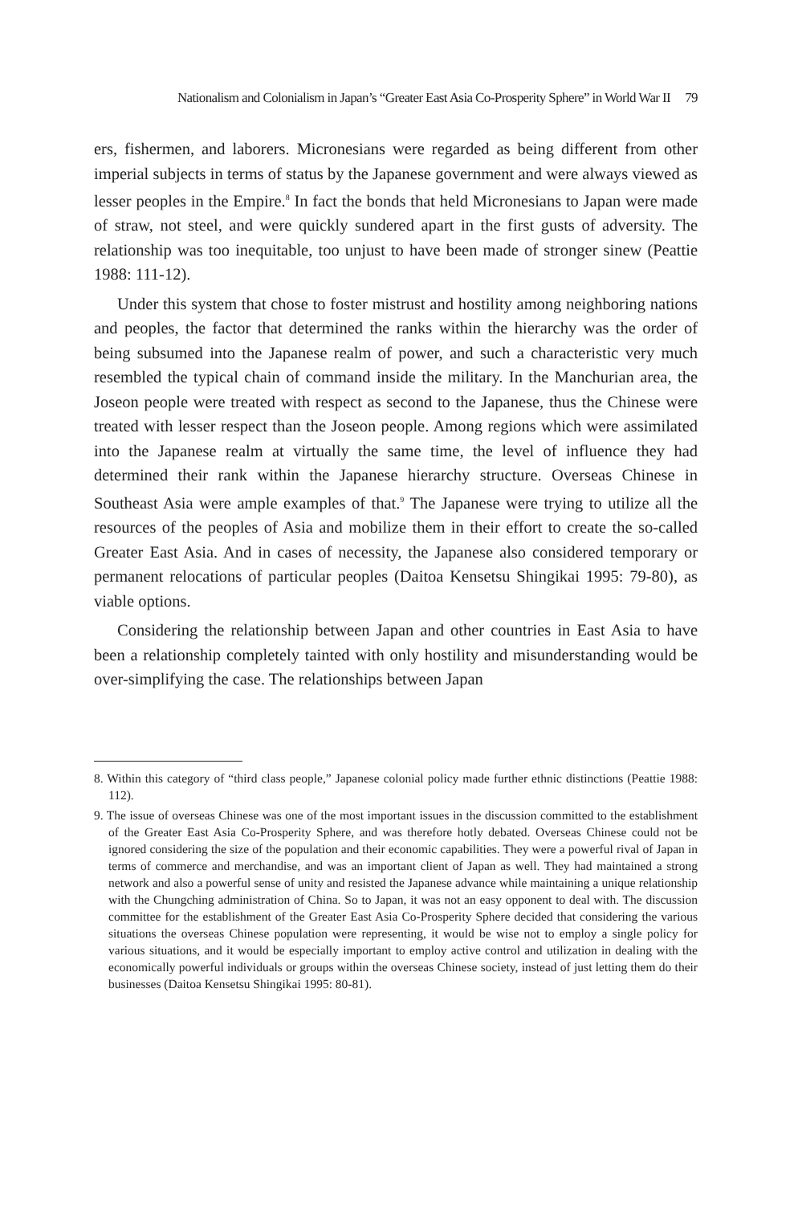Nationalism and Colonialism in Japan’s “Greater East Asia Co-Prosperity Sphere” in World War II 79
ers, fishermen, and laborers. Micronesians were regarded as being different from other imperial subjects in terms of status by the Japanese government and were always viewed as lesser peoples in the Empire.<sup>8</sup> In fact the bonds that held Micronesians to Japan were made of straw, not steel, and were quickly sundered apart in the first gusts of adversity. The relationship was too inequitable, too unjust to have been made of stronger sinew (Peattie 1988: 111-12).
Under this system that chose to foster mistrust and hostility among neighboring nations and peoples, the factor that determined the ranks within the hierarchy was the order of being subsumed into the Japanese realm of power, and such a characteristic very much resembled the typical chain of command inside the military. In the Manchurian area, the Joseon people were treated with respect as second to the Japanese, thus the Chinese were treated with lesser respect than the Joseon people. Among regions which were assimilated into the Japanese realm at virtually the same time, the level of influence they had determined their rank within the Japanese hierarchy structure. Overseas Chinese in Southeast Asia were ample examples of that.<sup>9</sup> The Japanese were trying to utilize all the resources of the peoples of Asia and mobilize them in their effort to create the so-called Greater East Asia. And in cases of necessity, the Japanese also considered temporary or permanent relocations of particular peoples (Daitoa Kensetsu Shingikai 1995: 79-80), as viable options.
Considering the relationship between Japan and other countries in East Asia to have been a relationship completely tainted with only hostility and misunderstanding would be over-simplifying the case. The relationships between Japan
8. Within this category of “third class people,” Japanese colonial policy made further ethnic distinctions (Peattie 1988: 112).
9. The issue of overseas Chinese was one of the most important issues in the discussion committed to the establishment of the Greater East Asia Co-Prosperity Sphere, and was therefore hotly debated. Overseas Chinese could not be ignored considering the size of the population and their economic capabilities. They were a powerful rival of Japan in terms of commerce and merchandise, and was an important client of Japan as well. They had maintained a strong network and also a powerful sense of unity and resisted the Japanese advance while maintaining a unique relationship with the Chungching administration of China. So to Japan, it was not an easy opponent to deal with. The discussion committee for the establishment of the Greater East Asia Co-Prosperity Sphere decided that considering the various situations the overseas Chinese population were representing, it would be wise not to employ a single policy for various situations, and it would be especially important to employ active control and utilization in dealing with the economically powerful individuals or groups within the overseas Chinese society, instead of just letting them do their businesses (Daitoa Kensetsu Shingikai 1995: 80-81).